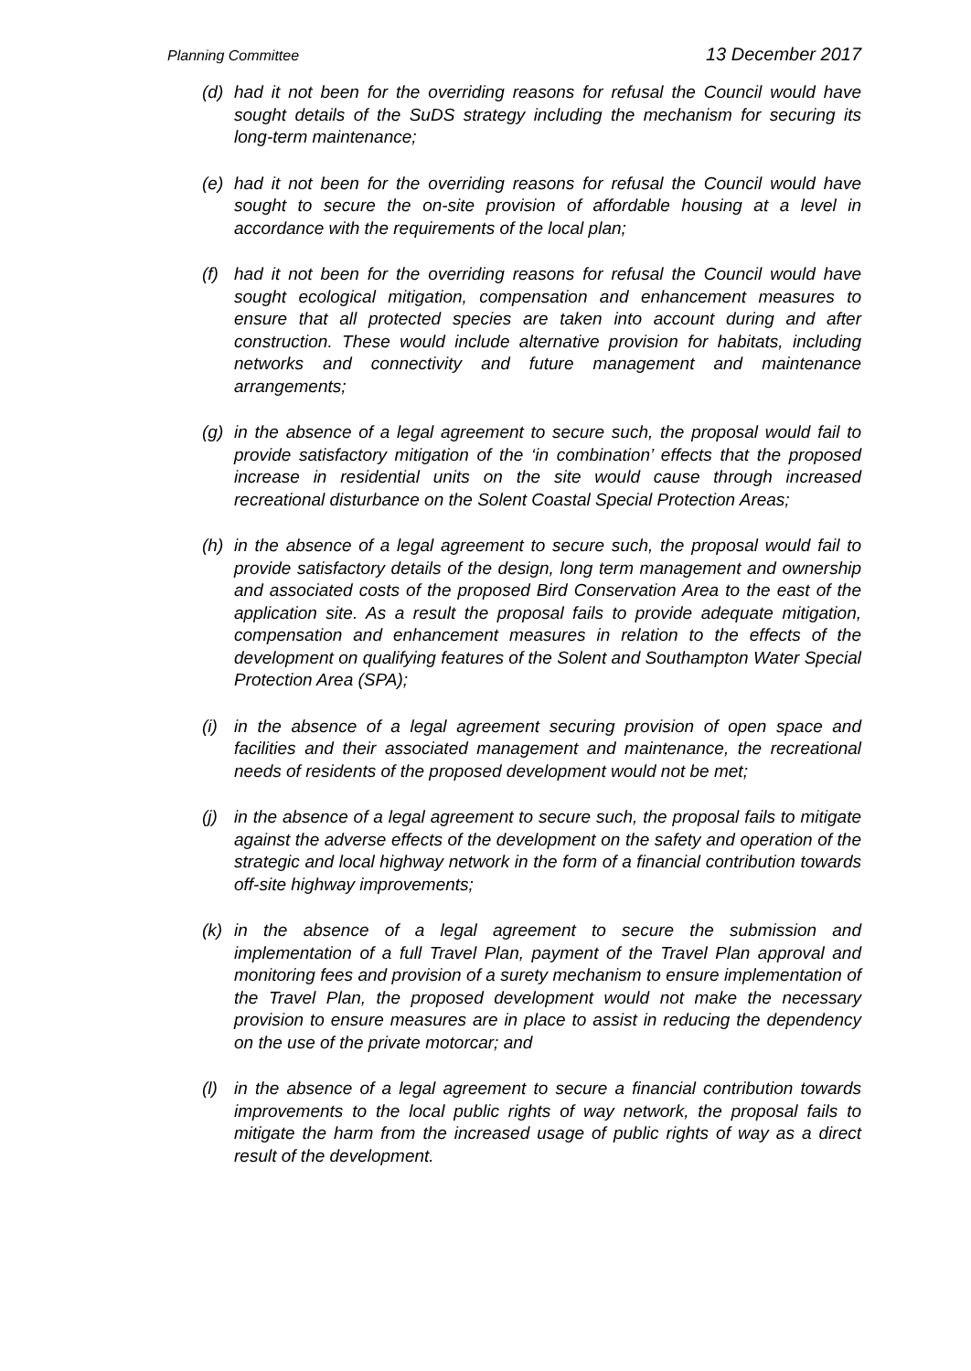Planning Committee 13 December 2017
(d) had it not been for the overriding reasons for refusal the Council would have sought details of the SuDS strategy including the mechanism for securing its long-term maintenance;
(e) had it not been for the overriding reasons for refusal the Council would have sought to secure the on-site provision of affordable housing at a level in accordance with the requirements of the local plan;
(f) had it not been for the overriding reasons for refusal the Council would have sought ecological mitigation, compensation and enhancement measures to ensure that all protected species are taken into account during and after construction. These would include alternative provision for habitats, including networks and connectivity and future management and maintenance arrangements;
(g) in the absence of a legal agreement to secure such, the proposal would fail to provide satisfactory mitigation of the ‘in combination’ effects that the proposed increase in residential units on the site would cause through increased recreational disturbance on the Solent Coastal Special Protection Areas;
(h) in the absence of a legal agreement to secure such, the proposal would fail to provide satisfactory details of the design, long term management and ownership and associated costs of the proposed Bird Conservation Area to the east of the application site. As a result the proposal fails to provide adequate mitigation, compensation and enhancement measures in relation to the effects of the development on qualifying features of the Solent and Southampton Water Special Protection Area (SPA);
(i) in the absence of a legal agreement securing provision of open space and facilities and their associated management and maintenance, the recreational needs of residents of the proposed development would not be met;
(j) in the absence of a legal agreement to secure such, the proposal fails to mitigate against the adverse effects of the development on the safety and operation of the strategic and local highway network in the form of a financial contribution towards off-site highway improvements;
(k) in the absence of a legal agreement to secure the submission and implementation of a full Travel Plan, payment of the Travel Plan approval and monitoring fees and provision of a surety mechanism to ensure implementation of the Travel Plan, the proposed development would not make the necessary provision to ensure measures are in place to assist in reducing the dependency on the use of the private motorcar; and
(l) in the absence of a legal agreement to secure a financial contribution towards improvements to the local public rights of way network, the proposal fails to mitigate the harm from the increased usage of public rights of way as a direct result of the development.